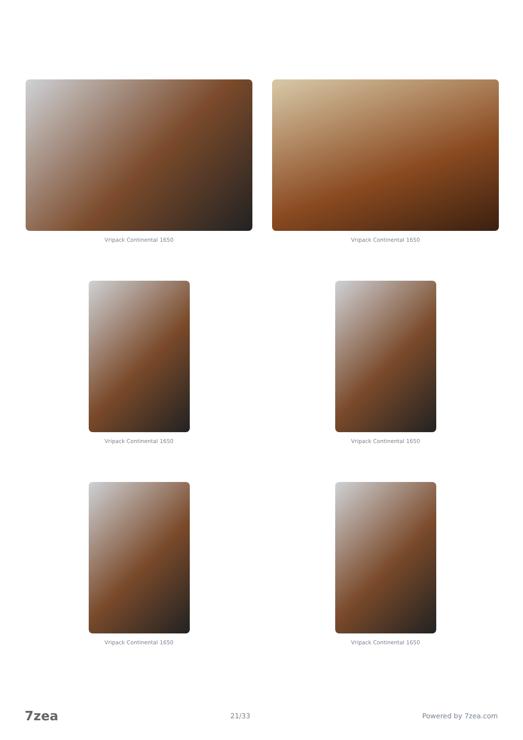Vripack Continental 1650
Vripack Continental 1650
Vripack Continental 1650
Vripack Continental 1650
Vripack Continental 1650
Vripack Continental 1650
7zea 21/33 Powered by 7zea.com